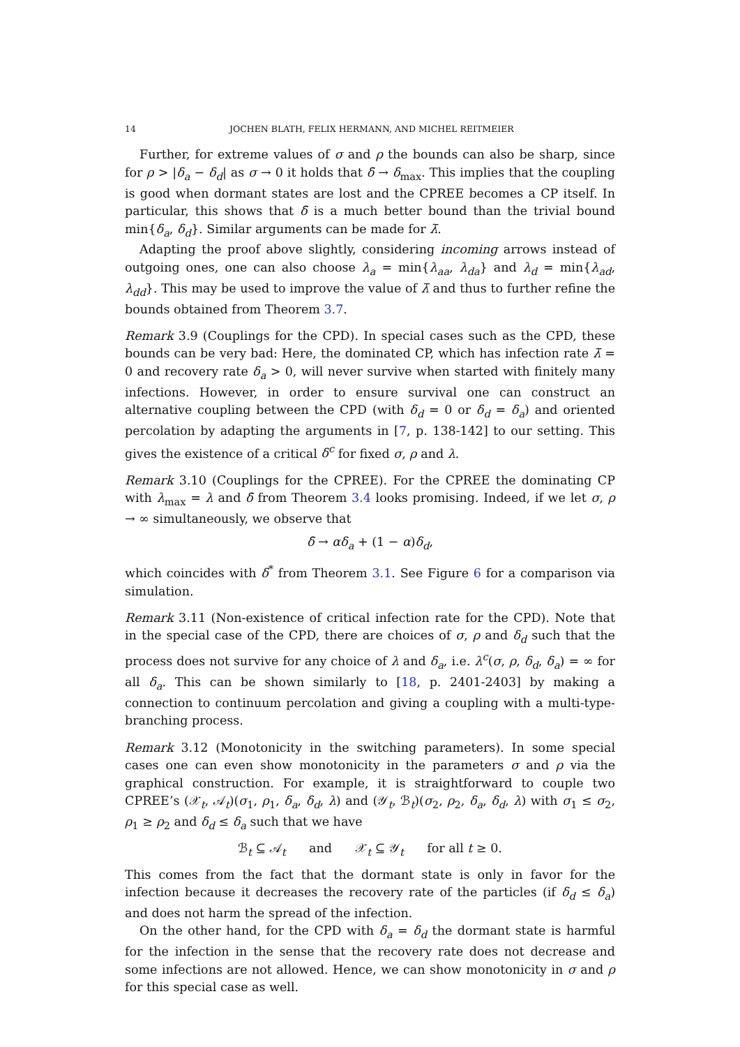14 JOCHEN BLATH, FELIX HERMANN, AND MICHEL REITMEIER
Further, for extreme values of σ and ρ the bounds can also be sharp, since for ρ > |δ<sub>a</sub> − δ<sub>d</sub>| as σ → 0 it holds that δ̄ → δ<sub>max</sub>. This implies that the coupling is good when dormant states are lost and the CPREE becomes a CP itself. In particular, this shows that δ̄ is a much better bound than the trivial bound min{δ<sub>a</sub>, δ<sub>d</sub>}. Similar arguments can be made for λ̄.
Adapting the proof above slightly, considering incoming arrows instead of outgoing ones, one can also choose λ<sub>a</sub> = min{λ<sub>aa</sub>, λ<sub>da</sub>} and λ<sub>d</sub> = min{λ<sub>ad</sub>, λ<sub>dd</sub>}. This may be used to improve the value of λ̄ and thus to further refine the bounds obtained from Theorem 3.7.
Remark 3.9 (Couplings for the CPD). In special cases such as the CPD, these bounds can be very bad: Here, the dominated CP, which has infection rate λ̄ = 0 and recovery rate δ<sub>a</sub> > 0, will never survive when started with finitely many infections. However, in order to ensure survival one can construct an alternative coupling between the CPD (with δ<sub>d</sub> = 0 or δ<sub>d</sub> = δ<sub>a</sub>) and oriented percolation by adapting the arguments in [7, p. 138-142] to our setting. This gives the existence of a critical δ<sup>c</sup> for fixed σ, ρ and λ.
Remark 3.10 (Couplings for the CPREE). For the CPREE the dominating CP with λ<sub>max</sub> = λ and δ̄ from Theorem 3.4 looks promising. Indeed, if we let σ, ρ → ∞ simultaneously, we observe that
δ̄ → αδ<sub>a</sub> + (1 − α)δ<sub>d</sub>,
which coincides with δ<sup>*</sup> from Theorem 3.1. See Figure 6 for a comparison via simulation.
Remark 3.11 (Non-existence of critical infection rate for the CPD). Note that in the special case of the CPD, there are choices of σ, ρ and δ<sub>d</sub> such that the process does not survive for any choice of λ and δ<sub>a</sub>, i.e. λ<sup>c</sup>(σ, ρ, δ<sub>d</sub>, δ<sub>a</sub>) = ∞ for all δ<sub>a</sub>. This can be shown similarly to [18, p. 2401-2403] by making a connection to continuum percolation and giving a coupling with a multi-type-branching process.
Remark 3.12 (Monotonicity in the switching parameters). In some special cases one can even show monotonicity in the parameters σ and ρ via the graphical construction. For example, it is straightforward to couple two CPREE’s (𝒳<sub>t</sub>, 𝒜<sub>t</sub>)(σ<sub>1</sub>, ρ<sub>1</sub>, δ<sub>a</sub>, δ<sub>d</sub>, λ) and (𝒴<sub>t</sub>, ℬ<sub>t</sub>)(σ<sub>2</sub>, ρ<sub>2</sub>, δ<sub>a</sub>, δ<sub>d</sub>, λ) with σ<sub>1</sub> ≤ σ<sub>2</sub>, ρ<sub>1</sub> ≥ ρ<sub>2</sub> and δ<sub>d</sub> ≤ δ<sub>a</sub> such that we have
ℬ<sub>t</sub> ⊆ 𝒜<sub>t</sub> and 𝒳<sub>t</sub> ⊆ 𝒴<sub>t</sub> for all t ≥ 0.
This comes from the fact that the dormant state is only in favor for the infection because it decreases the recovery rate of the particles (if δ<sub>d</sub> ≤ δ<sub>a</sub>) and does not harm the spread of the infection.
On the other hand, for the CPD with δ<sub>a</sub> = δ<sub>d</sub> the dormant state is harmful for the infection in the sense that the recovery rate does not decrease and some infections are not allowed. Hence, we can show monotonicity in σ and ρ for this special case as well.